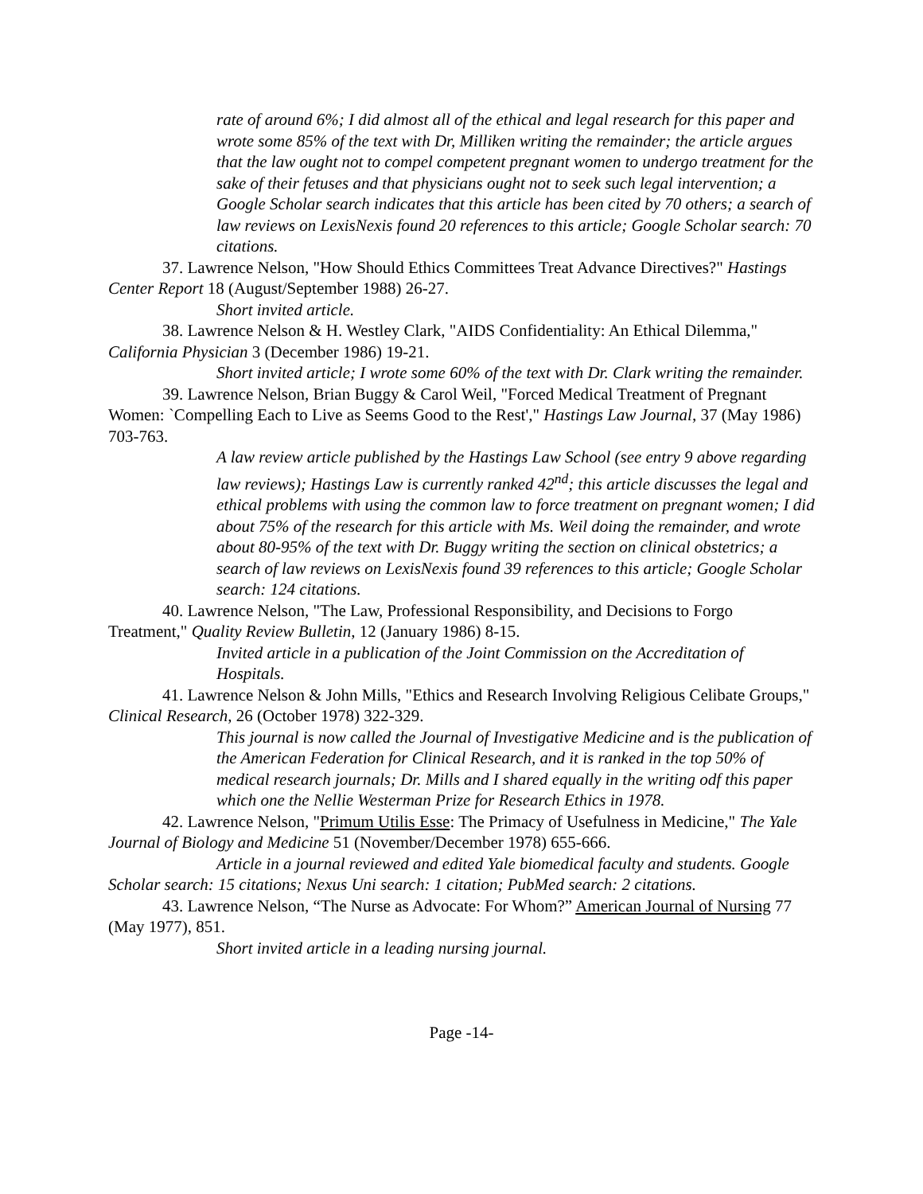rate of around 6%; I did almost all of the ethical and legal research for this paper and wrote some 85% of the text with Dr, Milliken writing the remainder; the article argues that the law ought not to compel competent pregnant women to undergo treatment for the sake of their fetuses and that physicians ought not to seek such legal intervention; a Google Scholar search indicates that this article has been cited by 70 others; a search of law reviews on LexisNexis found 20 references to this article; Google Scholar search: 70 citations.
37. Lawrence Nelson, "How Should Ethics Committees Treat Advance Directives?" Hastings Center Report 18 (August/September 1988) 26-27.
Short invited article.
38. Lawrence Nelson & H. Westley Clark, "AIDS Confidentiality: An Ethical Dilemma," California Physician 3 (December 1986) 19-21.
Short invited article; I wrote some 60% of the text with Dr. Clark writing the remainder.
39. Lawrence Nelson, Brian Buggy & Carol Weil, "Forced Medical Treatment of Pregnant Women: `Compelling Each to Live as Seems Good to the Rest'," Hastings Law Journal, 37 (May 1986) 703-763.
A law review article published by the Hastings Law School (see entry 9 above regarding law reviews); Hastings Law is currently ranked 42<sup>nd</sup>; this article discusses the legal and ethical problems with using the common law to force treatment on pregnant women; I did about 75% of the research for this article with Ms. Weil doing the remainder, and wrote about 80-95% of the text with Dr. Buggy writing the section on clinical obstetrics; a search of law reviews on LexisNexis found 39 references to this article; Google Scholar search: 124 citations.
40. Lawrence Nelson, "The Law, Professional Responsibility, and Decisions to Forgo Treatment," Quality Review Bulletin, 12 (January 1986) 8-15.
Invited article in a publication of the Joint Commission on the Accreditation of Hospitals.
41. Lawrence Nelson & John Mills, "Ethics and Research Involving Religious Celibate Groups," Clinical Research, 26 (October 1978) 322-329.
This journal is now called the Journal of Investigative Medicine and is the publication of the American Federation for Clinical Research, and it is ranked in the top 50% of medical research journals; Dr. Mills and I shared equally in the writing odf this paper which one the Nellie Westerman Prize for Research Ethics in 1978.
42. Lawrence Nelson, "Primum Utilis Esse: The Primacy of Usefulness in Medicine," The Yale Journal of Biology and Medicine 51 (November/December 1978) 655-666.
Article in a journal reviewed and edited Yale biomedical faculty and students. Google Scholar search: 15 citations; Nexus Uni search: 1 citation; PubMed search: 2 citations.
43. Lawrence Nelson, “The Nurse as Advocate: For Whom?” American Journal of Nursing 77 (May 1977), 851.
Short invited article in a leading nursing journal.
Page -14-